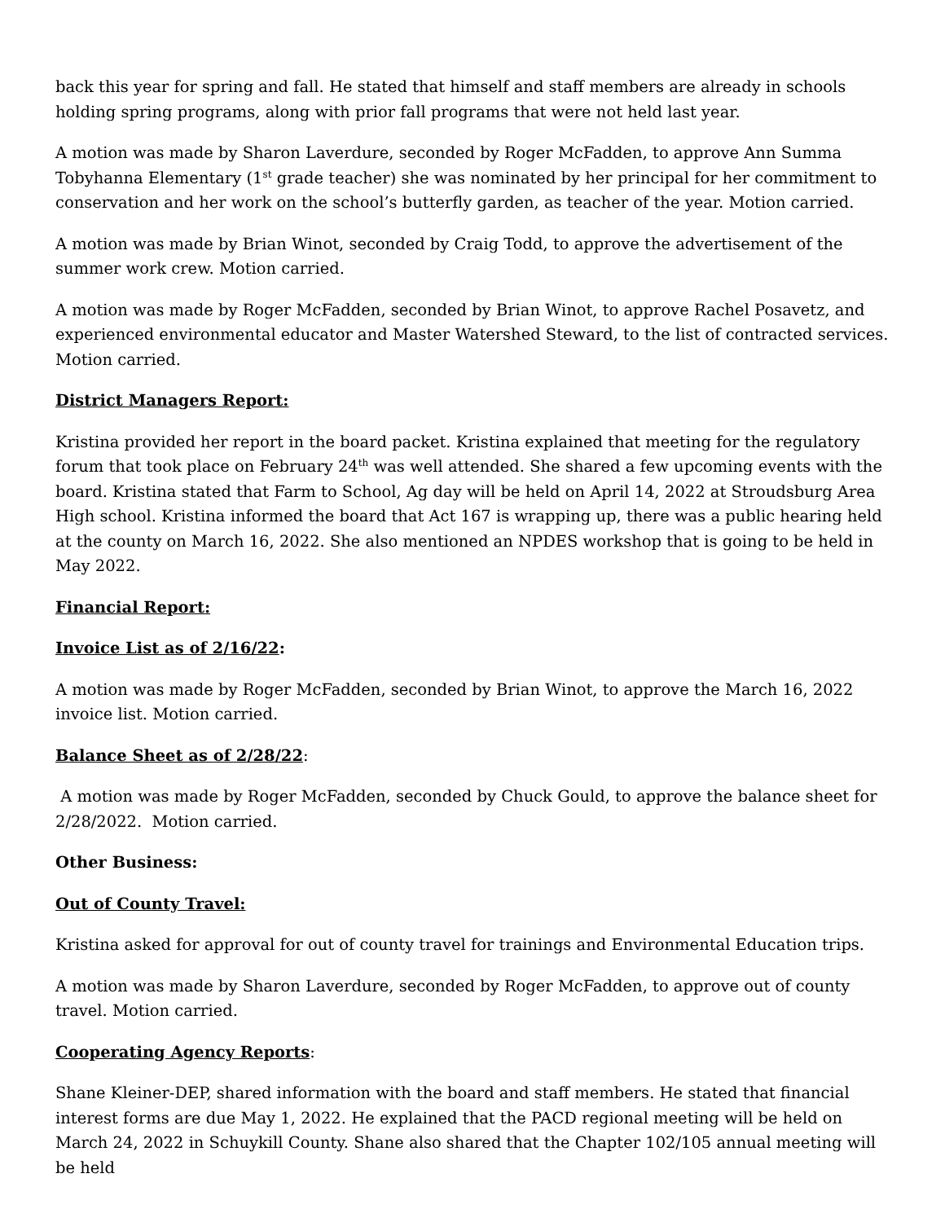back this year for spring and fall. He stated that himself and staff members are already in schools holding spring programs, along with prior fall programs that were not held last year.
A motion was made by Sharon Laverdure, seconded by Roger McFadden, to approve Ann Summa Tobyhanna Elementary (1<sup>st</sup> grade teacher) she was nominated by her principal for her commitment to conservation and her work on the school’s butterfly garden, as teacher of the year. Motion carried.
A motion was made by Brian Winot, seconded by Craig Todd, to approve the advertisement of the summer work crew. Motion carried.
A motion was made by Roger McFadden, seconded by Brian Winot, to approve Rachel Posavetz, and experienced environmental educator and Master Watershed Steward, to the list of contracted services. Motion carried.
District Managers Report:
Kristina provided her report in the board packet. Kristina explained that meeting for the regulatory forum that took place on February 24<sup>th</sup> was well attended. She shared a few upcoming events with the board. Kristina stated that Farm to School, Ag day will be held on April 14, 2022 at Stroudsburg Area High school. Kristina informed the board that Act 167 is wrapping up, there was a public hearing held at the county on March 16, 2022. She also mentioned an NPDES workshop that is going to be held in May 2022.
Financial Report:
Invoice List as of 2/16/22:
A motion was made by Roger McFadden, seconded by Brian Winot, to approve the March 16, 2022 invoice list. Motion carried.
Balance Sheet as of 2/28/22:
A motion was made by Roger McFadden, seconded by Chuck Gould, to approve the balance sheet for 2/28/2022. Motion carried.
Other Business:
Out of County Travel:
Kristina asked for approval for out of county travel for trainings and Environmental Education trips.
A motion was made by Sharon Laverdure, seconded by Roger McFadden, to approve out of county travel. Motion carried.
Cooperating Agency Reports:
Shane Kleiner-DEP, shared information with the board and staff members. He stated that financial interest forms are due May 1, 2022. He explained that the PACD regional meeting will be held on March 24, 2022 in Schuykill County. Shane also shared that the Chapter 102/105 annual meeting will be held